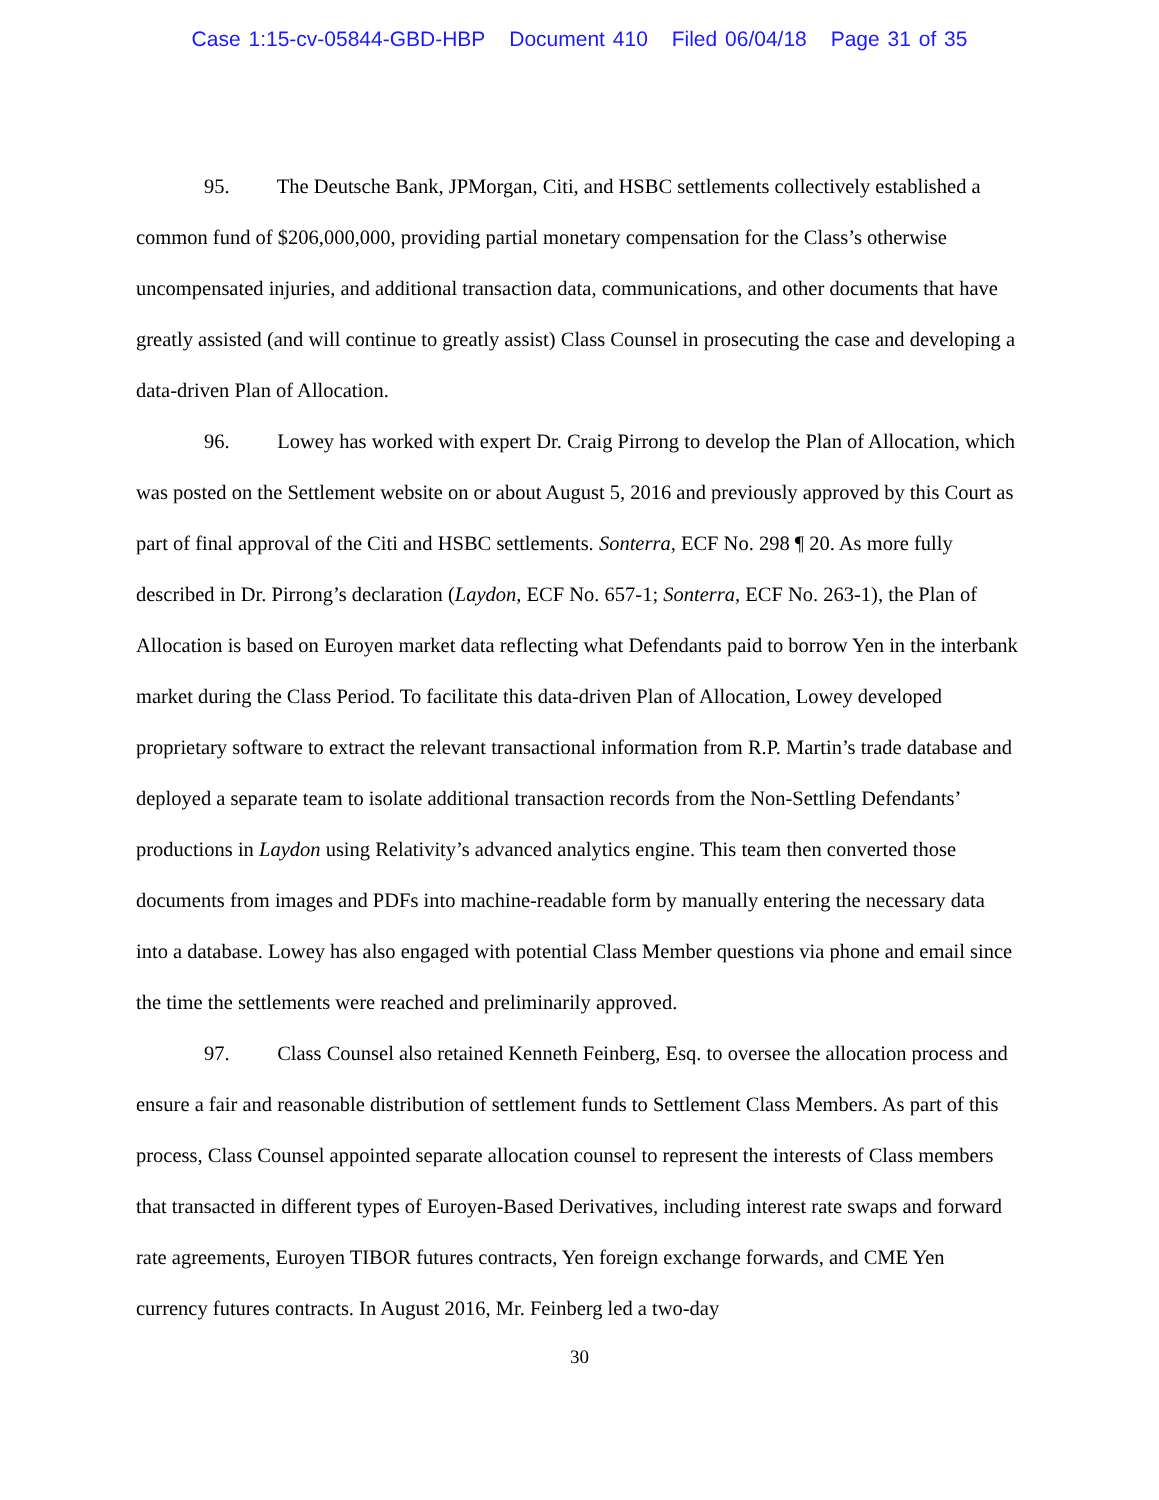Case 1:15-cv-05844-GBD-HBP Document 410 Filed 06/04/18 Page 31 of 35
95. The Deutsche Bank, JPMorgan, Citi, and HSBC settlements collectively established a common fund of $206,000,000, providing partial monetary compensation for the Class’s otherwise uncompensated injuries, and additional transaction data, communications, and other documents that have greatly assisted (and will continue to greatly assist) Class Counsel in prosecuting the case and developing a data-driven Plan of Allocation.
96. Lowey has worked with expert Dr. Craig Pirrong to develop the Plan of Allocation, which was posted on the Settlement website on or about August 5, 2016 and previously approved by this Court as part of final approval of the Citi and HSBC settlements. Sonterra, ECF No. 298 ¶ 20. As more fully described in Dr. Pirrong’s declaration (Laydon, ECF No. 657-1; Sonterra, ECF No. 263-1), the Plan of Allocation is based on Euroyen market data reflecting what Defendants paid to borrow Yen in the interbank market during the Class Period. To facilitate this data-driven Plan of Allocation, Lowey developed proprietary software to extract the relevant transactional information from R.P. Martin’s trade database and deployed a separate team to isolate additional transaction records from the Non-Settling Defendants’ productions in Laydon using Relativity’s advanced analytics engine. This team then converted those documents from images and PDFs into machine-readable form by manually entering the necessary data into a database. Lowey has also engaged with potential Class Member questions via phone and email since the time the settlements were reached and preliminarily approved.
97. Class Counsel also retained Kenneth Feinberg, Esq. to oversee the allocation process and ensure a fair and reasonable distribution of settlement funds to Settlement Class Members. As part of this process, Class Counsel appointed separate allocation counsel to represent the interests of Class members that transacted in different types of Euroyen-Based Derivatives, including interest rate swaps and forward rate agreements, Euroyen TIBOR futures contracts, Yen foreign exchange forwards, and CME Yen currency futures contracts. In August 2016, Mr. Feinberg led a two-day
30